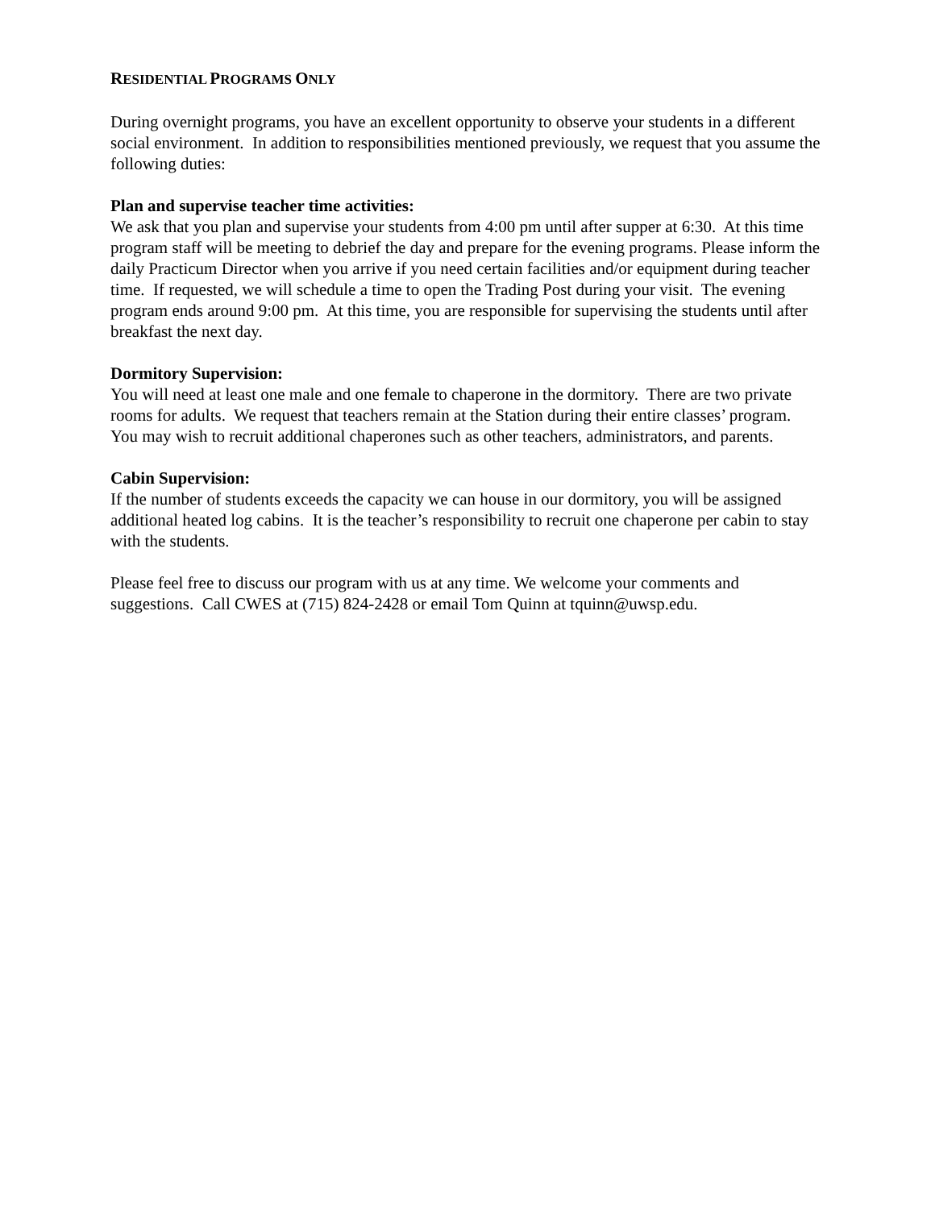RESIDENTIAL PROGRAMS ONLY
During overnight programs, you have an excellent opportunity to observe your students in a different social environment. In addition to responsibilities mentioned previously, we request that you assume the following duties:
Plan and supervise teacher time activities:
We ask that you plan and supervise your students from 4:00 pm until after supper at 6:30. At this time program staff will be meeting to debrief the day and prepare for the evening programs. Please inform the daily Practicum Director when you arrive if you need certain facilities and/or equipment during teacher time. If requested, we will schedule a time to open the Trading Post during your visit. The evening program ends around 9:00 pm. At this time, you are responsible for supervising the students until after breakfast the next day.
Dormitory Supervision:
You will need at least one male and one female to chaperone in the dormitory. There are two private rooms for adults. We request that teachers remain at the Station during their entire classes’ program. You may wish to recruit additional chaperones such as other teachers, administrators, and parents.
Cabin Supervision:
If the number of students exceeds the capacity we can house in our dormitory, you will be assigned additional heated log cabins. It is the teacher’s responsibility to recruit one chaperone per cabin to stay with the students.
Please feel free to discuss our program with us at any time. We welcome your comments and suggestions. Call CWES at (715) 824-2428 or email Tom Quinn at tquinn@uwsp.edu.